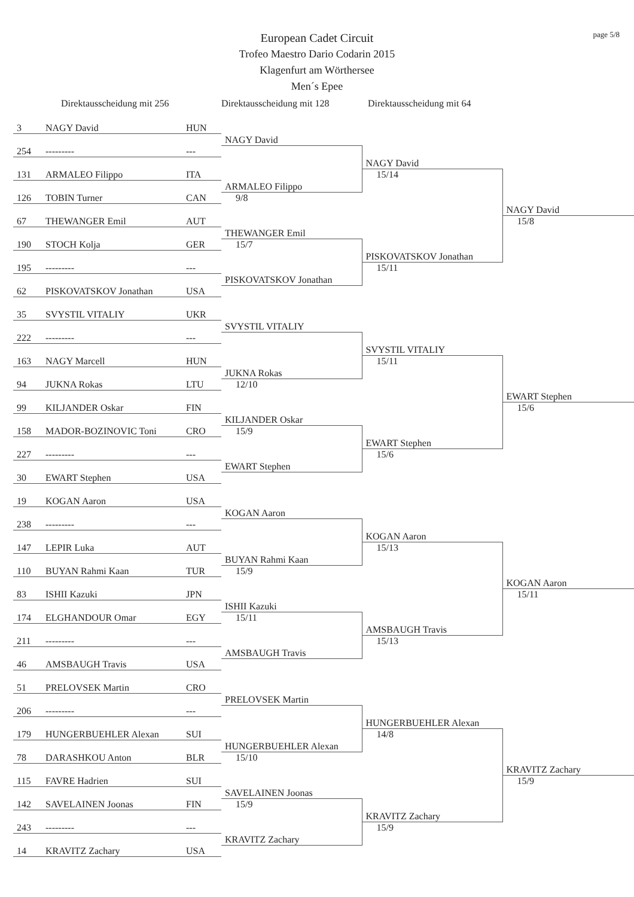page 5/8
European Cadet Circuit
Trofeo Maestro Dario Codarin 2015
Klagenfurt am Wörthersee
Men´s Epee
| Direktausscheidung mit 256 | | | Direktausscheidung mit 128 | Direktausscheidung mit 64 | |
| --- | --- | --- | --- | --- | --- |
| 3 | NAGY David | HUN | | | |
| | | | NAGY David | | |
| 254 | --------- | --- | | | |
| | | | | NAGY David | |
| 131 | ARMALEO Filippo | ITA | | 15/14 | |
| | | | ARMALEO Filippo | | |
| 126 | TOBIN Turner | CAN | 9/8 | | |
| | | | | | NAGY David |
| 67 | THEWANGER Emil | AUT | | | 15/8 |
| | | | THEWANGER Emil | | |
| 190 | STOCH Kolja | GER | 15/7 | | |
| | | | | PISKOVATSKOV Jonathan | |
| 195 | --------- | --- | | 15/11 | |
| | | | PISKOVATSKOV Jonathan | | |
| 62 | PISKOVATSKOV Jonathan | USA | | | |
| 35 | SVYSTIL VITALIY | UKR | | | |
| | | | SVYSTIL VITALIY | | |
| 222 | --------- | --- | | | |
| | | | | SVYSTIL VITALIY | |
| 163 | NAGY Marcell | HUN | | 15/11 | |
| | | | JUKNA Rokas | | |
| 94 | JUKNA Rokas | LTU | 12/10 | | |
| | | | | | EWART Stephen |
| 99 | KILJANDER Oskar | FIN | | | 15/6 |
| | | | KILJANDER Oskar | | |
| 158 | MADOR-BOZINOVIC Toni | CRO | 15/9 | | |
| | | | | EWART Stephen | |
| 227 | --------- | --- | | 15/6 | |
| | | | EWART Stephen | | |
| 30 | EWART Stephen | USA | | | |
| 19 | KOGAN Aaron | USA | | | |
| | | | KOGAN Aaron | | |
| 238 | --------- | --- | | | |
| | | | | KOGAN Aaron | |
| 147 | LEPIR Luka | AUT | | 15/13 | |
| | | | BUYAN Rahmi Kaan | | |
| 110 | BUYAN Rahmi Kaan | TUR | 15/9 | | |
| | | | | | KOGAN Aaron |
| 83 | ISHII Kazuki | JPN | | | 15/11 |
| | | | ISHII Kazuki | | |
| 174 | ELGHANDOUR Omar | EGY | 15/11 | | |
| | | | | AMSBAUGH Travis | |
| 211 | --------- | --- | | 15/13 | |
| | | | AMSBAUGH Travis | | |
| 46 | AMSBAUGH Travis | USA | | | |
| 51 | PRELOVSEK Martin | CRO | | | |
| | | | PRELOVSEK Martin | | |
| 206 | --------- | --- | | | |
| | | | | HUNGERBUEHLER Alexan | |
| 179 | HUNGERBUEHLER Alexan | SUI | | 14/8 | |
| | | | HUNGERBUEHLER Alexan | | |
| 78 | DARASHKOU Anton | BLR | 15/10 | | |
| | | | | | KRAVITZ Zachary |
| 115 | FAVRE Hadrien | SUI | | | 15/9 |
| | | | SAVELAINEN Joonas | | |
| 142 | SAVELAINEN Joonas | FIN | 15/9 | | |
| | | | | KRAVITZ Zachary | |
| 243 | --------- | --- | | 15/9 | |
| | | | KRAVITZ Zachary | | |
| 14 | KRAVITZ Zachary | USA | | | |